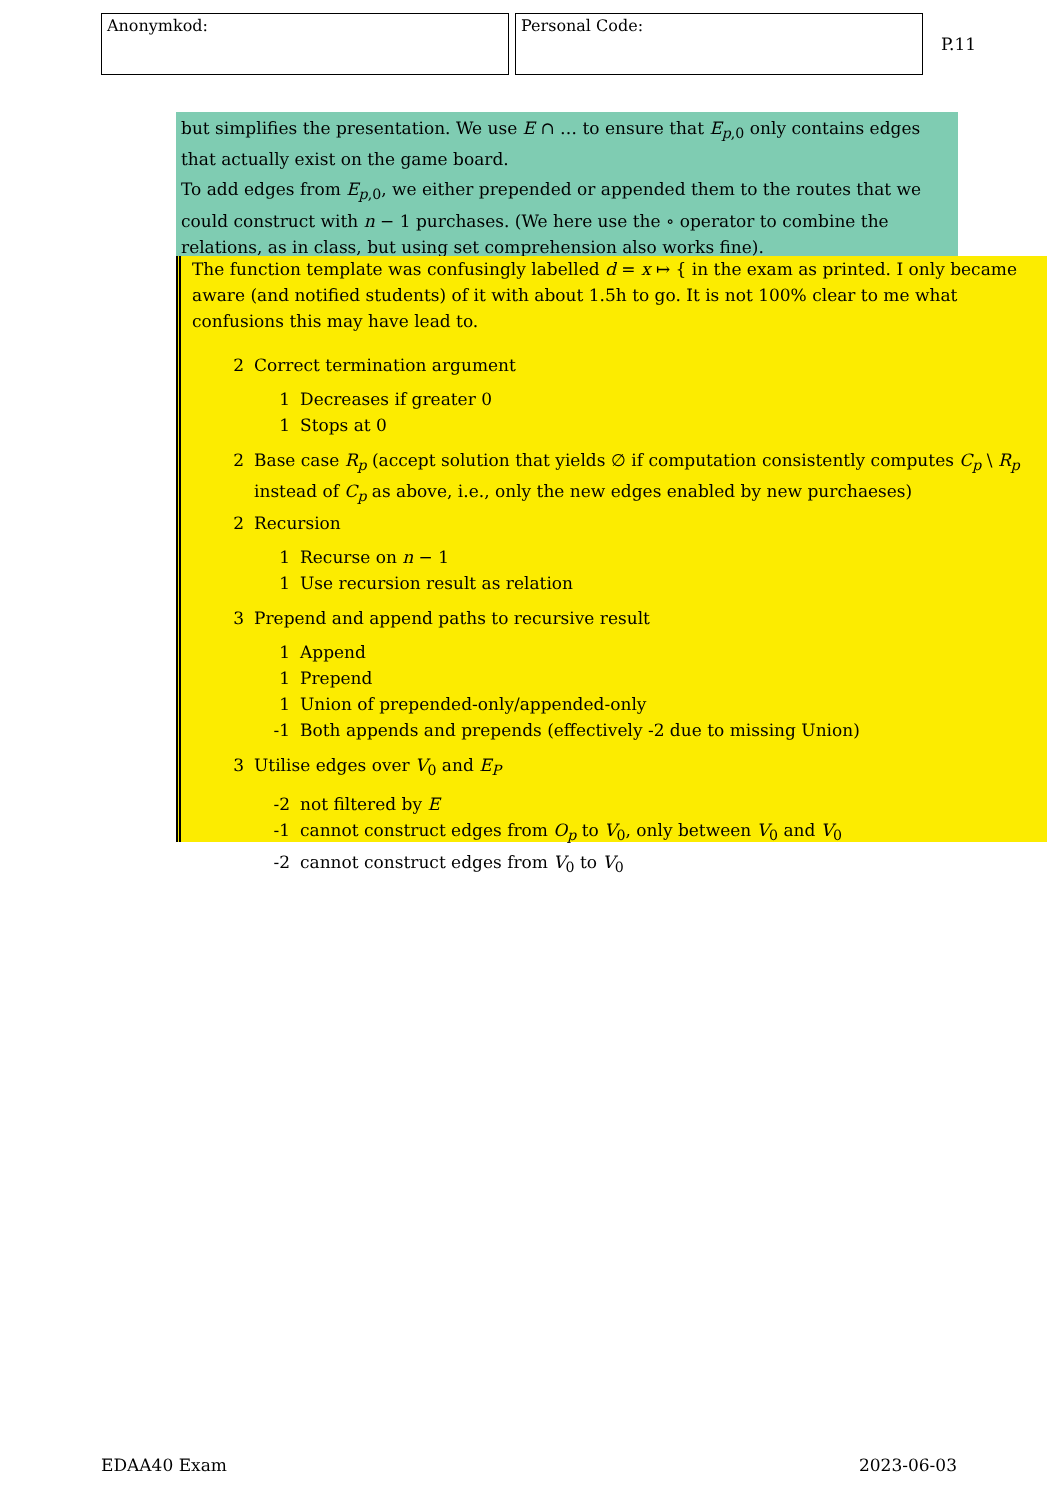Anonymkod: Personal Code:
P.11
but simplifies the presentation. We use E ∩ … to ensure that E<sub>p,0</sub> only contains edges that actually exist on the game board.
To add edges from E<sub>p,0</sub>, we either prepended or appended them to the routes that we could construct with n − 1 purchases. (We here use the ∘ operator to combine the relations, as in class, but using set comprehension also works fine).
The function template was confusingly labelled d = x ↦ { in the exam as printed. I only became aware (and notified students) of it with about 1.5h to go. It is not 100% clear to me what confusions this may have lead to.
2 Correct termination argument
1 Decreases if greater 0
1 Stops at 0
2 Base case R<sub>p</sub> (accept solution that yields ∅ if computation consistently computes C<sub>p</sub> \ R<sub>p</sub> instead of C<sub>p</sub> as above, i.e., only the new edges enabled by new purchaeses)
2 Recursion
1 Recurse on n − 1
1 Use recursion result as relation
3 Prepend and append paths to recursive result
1 Append
1 Prepend
1 Union of prepended-only/appended-only
-1 Both appends and prepends (effectively -2 due to missing Union)
3 Utilise edges over V<sub>0</sub> and E<sub>P</sub>
-2 not filtered by E
-1 cannot construct edges from O<sub>p</sub> to V<sub>0</sub>, only between V<sub>0</sub> and V<sub>0</sub>
-2 cannot construct edges from V<sub>0</sub> to V<sub>0</sub>
EDAA40 Exam 2023-06-03